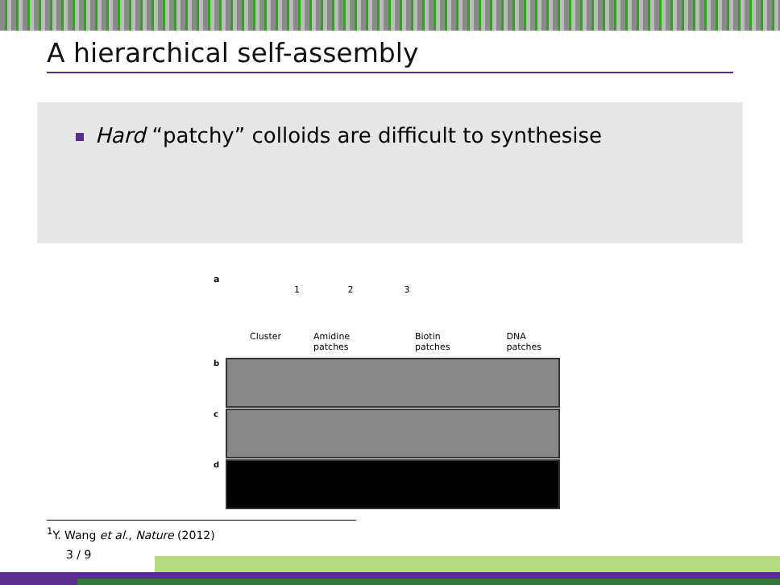A hierarchical self-assembly
Hard “patchy” colloids are difficult to synthesise
a
1 2 3
Cluster Amidine patches Biotin patches DNA patches
b
c
d
<sup>1</sup> Y. Wang et al., Nature (2012)
3 / 9